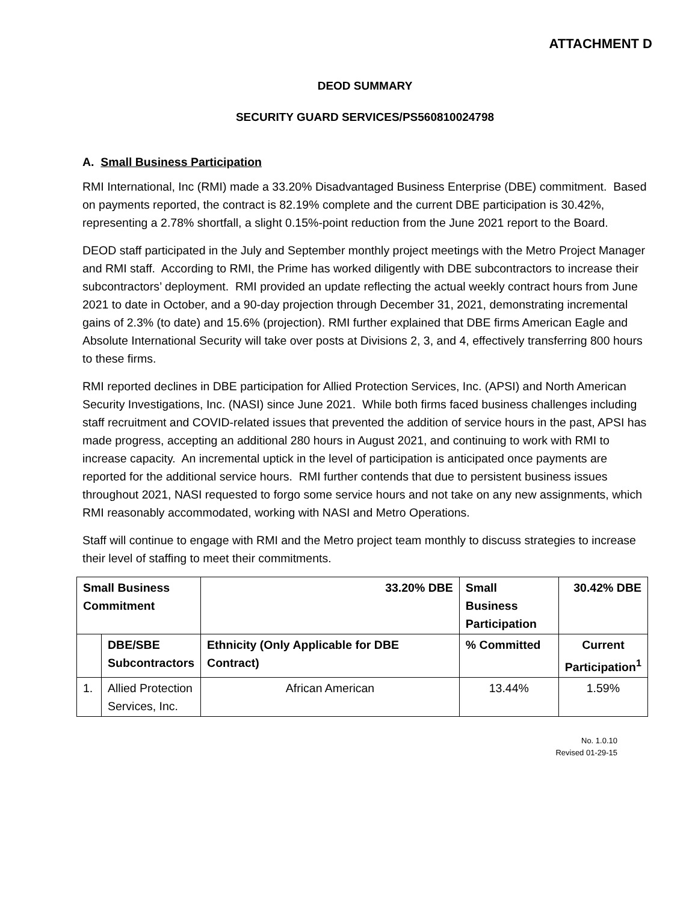ATTACHMENT D
DEOD SUMMARY
SECURITY GUARD SERVICES/PS560810024798
A. Small Business Participation
RMI International, Inc (RMI) made a 33.20% Disadvantaged Business Enterprise (DBE) commitment. Based on payments reported, the contract is 82.19% complete and the current DBE participation is 30.42%, representing a 2.78% shortfall, a slight 0.15%-point reduction from the June 2021 report to the Board.
DEOD staff participated in the July and September monthly project meetings with the Metro Project Manager and RMI staff. According to RMI, the Prime has worked diligently with DBE subcontractors to increase their subcontractors’ deployment. RMI provided an update reflecting the actual weekly contract hours from June 2021 to date in October, and a 90-day projection through December 31, 2021, demonstrating incremental gains of 2.3% (to date) and 15.6% (projection). RMI further explained that DBE firms American Eagle and Absolute International Security will take over posts at Divisions 2, 3, and 4, effectively transferring 800 hours to these firms.
RMI reported declines in DBE participation for Allied Protection Services, Inc. (APSI) and North American Security Investigations, Inc. (NASI) since June 2021. While both firms faced business challenges including staff recruitment and COVID-related issues that prevented the addition of service hours in the past, APSI has made progress, accepting an additional 280 hours in August 2021, and continuing to work with RMI to increase capacity. An incremental uptick in the level of participation is anticipated once payments are reported for the additional service hours. RMI further contends that due to persistent business issues throughout 2021, NASI requested to forgo some service hours and not take on any new assignments, which RMI reasonably accommodated, working with NASI and Metro Operations.
Staff will continue to engage with RMI and the Metro project team monthly to discuss strategies to increase their level of staffing to meet their commitments.
| Small Business Commitment | | 33.20% DBE | | Small Business Participation | 30.42% DBE |
| | DBE/SBE Subcontractors | | Ethnicity (Only Applicable for DBE Contract) | % Committed | Current Participation<sup>1</sup> |
| 1. | Allied Protection Services, Inc. | | African American | 13.44% | 1.59% |
No. 1.0.10
Revised 01-29-15